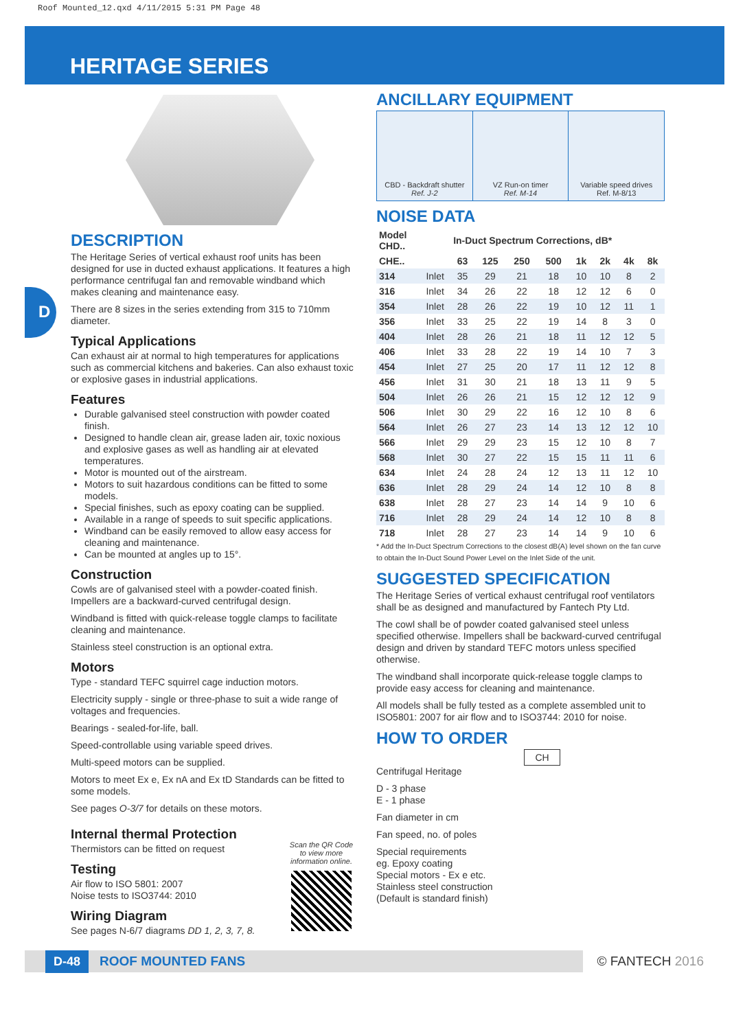Roof Mounted_12.qxd 4/11/2015 5:31 PM Page 48
HERITAGE SERIES
D
DESCRIPTION
The Heritage Series of vertical exhaust roof units has been designed for use in ducted exhaust applications. It features a high performance centrifugal fan and removable windband which makes cleaning and maintenance easy.
There are 8 sizes in the series extending from 315 to 710mm diameter.
Typical Applications
Can exhaust air at normal to high temperatures for applications such as commercial kitchens and bakeries. Can also exhaust toxic or explosive gases in industrial applications.
Features
Durable galvanised steel construction with powder coated finish.
Designed to handle clean air, grease laden air, toxic noxious and explosive gases as well as handling air at elevated temperatures.
Motor is mounted out of the airstream.
Motors to suit hazardous conditions can be fitted to some models.
Special finishes, such as epoxy coating can be supplied.
Available in a range of speeds to suit specific applications.
Windband can be easily removed to allow easy access for cleaning and maintenance.
Can be mounted at angles up to 15°.
Construction
Cowls are of galvanised steel with a powder-coated finish. Impellers are a backward-curved centrifugal design.
Windband is fitted with quick-release toggle clamps to facilitate cleaning and maintenance.
Stainless steel construction is an optional extra.
Motors
Type - standard TEFC squirrel cage induction motors.
Electricity supply - single or three-phase to suit a wide range of voltages and frequencies.
Bearings - sealed-for-life, ball.
Speed-controllable using variable speed drives.
Multi-speed motors can be supplied.
Motors to meet Ex e, Ex nA and Ex tD Standards can be fitted to some models.
See pages O-3/7 for details on these motors.
Internal thermal Protection
Thermistors can be fitted on request
Testing
Air flow to ISO 5801: 2007
Noise tests to ISO3744: 2010
Wiring Diagram
See pages N-6/7 diagrams DD 1, 2, 3, 7, 8.
Scan the QR Code to view more information online.
ANCILLARY EQUIPMENT
CBD - Backdraft shutter
Ref. J-2
VZ Run-on timer
Ref. M-14
Variable speed drives
Ref. M-8/13
NOISE DATA
| Model CHD.. | | In-Duct Spectrum Corrections, dB* | | | | | | | |
| --- | --- | --- | --- | --- | --- | --- | --- | --- | --- |
| CHE.. | | 63 | 125 | 250 | 500 | 1k | 2k | 4k | 8k |
| 314 | Inlet | 35 | 29 | 21 | 18 | 10 | 10 | 8 | 2 |
| 316 | Inlet | 34 | 26 | 22 | 18 | 12 | 12 | 6 | 0 |
| 354 | Inlet | 28 | 26 | 22 | 19 | 10 | 12 | 11 | 1 |
| 356 | Inlet | 33 | 25 | 22 | 19 | 14 | 8 | 3 | 0 |
| 404 | Inlet | 28 | 26 | 21 | 18 | 11 | 12 | 12 | 5 |
| 406 | Inlet | 33 | 28 | 22 | 19 | 14 | 10 | 7 | 3 |
| 454 | Inlet | 27 | 25 | 20 | 17 | 11 | 12 | 12 | 8 |
| 456 | Inlet | 31 | 30 | 21 | 18 | 13 | 11 | 9 | 5 |
| 504 | Inlet | 26 | 26 | 21 | 15 | 12 | 12 | 12 | 9 |
| 506 | Inlet | 30 | 29 | 22 | 16 | 12 | 10 | 8 | 6 |
| 564 | Inlet | 26 | 27 | 23 | 14 | 13 | 12 | 12 | 10 |
| 566 | Inlet | 29 | 29 | 23 | 15 | 12 | 10 | 8 | 7 |
| 568 | Inlet | 30 | 27 | 22 | 15 | 15 | 11 | 11 | 6 |
| 634 | Inlet | 24 | 28 | 24 | 12 | 13 | 11 | 12 | 10 |
| 636 | Inlet | 28 | 29 | 24 | 14 | 12 | 10 | 8 | 8 |
| 638 | Inlet | 28 | 27 | 23 | 14 | 14 | 9 | 10 | 6 |
| 716 | Inlet | 28 | 29 | 24 | 14 | 12 | 10 | 8 | 8 |
| 718 | Inlet | 28 | 27 | 23 | 14 | 14 | 9 | 10 | 6 |
* Add the In-Duct Spectrum Corrections to the closest dB(A) level shown on the fan curve to obtain the In-Duct Sound Power Level on the Inlet Side of the unit.
SUGGESTED SPECIFICATION
The Heritage Series of vertical exhaust centrifugal roof ventilators shall be as designed and manufactured by Fantech Pty Ltd.
The cowl shall be of powder coated galvanised steel unless specified otherwise. Impellers shall be backward-curved centrifugal design and driven by standard TEFC motors unless specified otherwise.
The windband shall incorporate quick-release toggle clamps to provide easy access for cleaning and maintenance.
All models shall be fully tested as a complete assembled unit to ISO5801: 2007 for air flow and to ISO3744: 2010 for noise.
HOW TO ORDER
CH
Centrifugal Heritage
D - 3 phase
E - 1 phase
Fan diameter in cm
Fan speed, no. of poles
Special requirements
eg. Epoxy coating
Special motors - Ex e etc.
Stainless steel construction
(Default is standard finish)
D-48 ROOF MOUNTED FANS
© FANTECH 2016